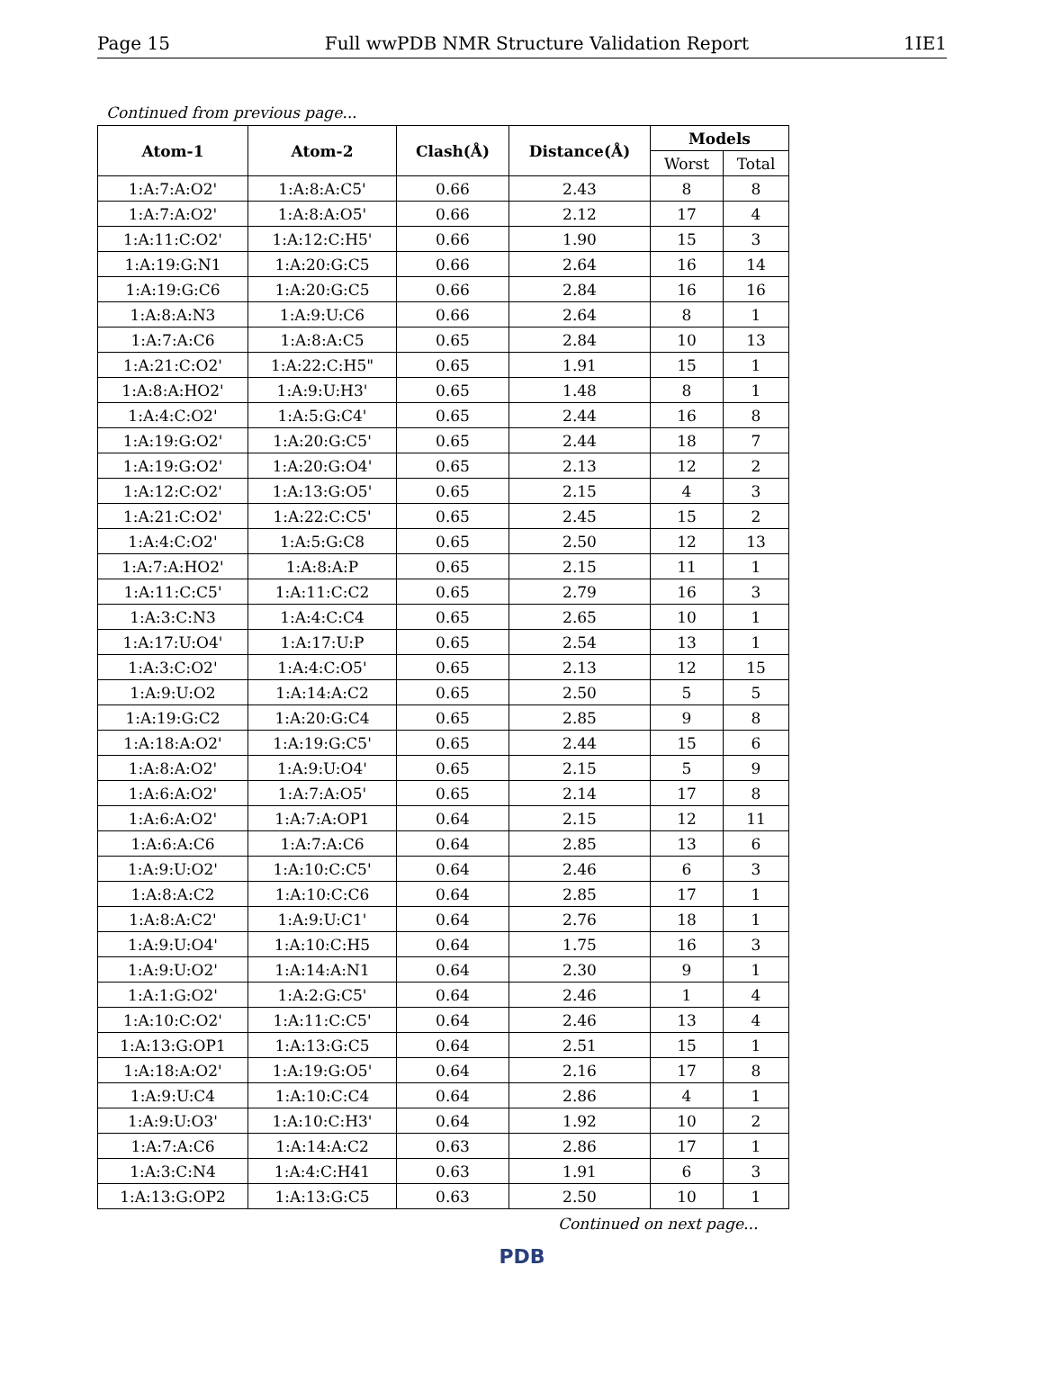Page 15 Full wwPDB NMR Structure Validation Report 1IE1
Continued from previous page...
| Atom-1 | Atom-2 | Clash(Å) | Distance(Å) | Models | |
| --- | --- | --- | --- | --- | --- |
| | | | | Worst | Total |
| 1:A:7:A:O2' | 1:A:8:A:C5' | 0.66 | 2.43 | 8 | 8 |
| 1:A:7:A:O2' | 1:A:8:A:O5' | 0.66 | 2.12 | 17 | 4 |
| 1:A:11:C:O2' | 1:A:12:C:H5' | 0.66 | 1.90 | 15 | 3 |
| 1:A:19:G:N1 | 1:A:20:G:C5 | 0.66 | 2.64 | 16 | 14 |
| 1:A:19:G:C6 | 1:A:20:G:C5 | 0.66 | 2.84 | 16 | 16 |
| 1:A:8:A:N3 | 1:A:9:U:C6 | 0.66 | 2.64 | 8 | 1 |
| 1:A:7:A:C6 | 1:A:8:A:C5 | 0.65 | 2.84 | 10 | 13 |
| 1:A:21:C:O2' | 1:A:22:C:H5" | 0.65 | 1.91 | 15 | 1 |
| 1:A:8:A:HO2' | 1:A:9:U:H3' | 0.65 | 1.48 | 8 | 1 |
| 1:A:4:C:O2' | 1:A:5:G:C4' | 0.65 | 2.44 | 16 | 8 |
| 1:A:19:G:O2' | 1:A:20:G:C5' | 0.65 | 2.44 | 18 | 7 |
| 1:A:19:G:O2' | 1:A:20:G:O4' | 0.65 | 2.13 | 12 | 2 |
| 1:A:12:C:O2' | 1:A:13:G:O5' | 0.65 | 2.15 | 4 | 3 |
| 1:A:21:C:O2' | 1:A:22:C:C5' | 0.65 | 2.45 | 15 | 2 |
| 1:A:4:C:O2' | 1:A:5:G:C8 | 0.65 | 2.50 | 12 | 13 |
| 1:A:7:A:HO2' | 1:A:8:A:P | 0.65 | 2.15 | 11 | 1 |
| 1:A:11:C:C5' | 1:A:11:C:C2 | 0.65 | 2.79 | 16 | 3 |
| 1:A:3:C:N3 | 1:A:4:C:C4 | 0.65 | 2.65 | 10 | 1 |
| 1:A:17:U:O4' | 1:A:17:U:P | 0.65 | 2.54 | 13 | 1 |
| 1:A:3:C:O2' | 1:A:4:C:O5' | 0.65 | 2.13 | 12 | 15 |
| 1:A:9:U:O2 | 1:A:14:A:C2 | 0.65 | 2.50 | 5 | 5 |
| 1:A:19:G:C2 | 1:A:20:G:C4 | 0.65 | 2.85 | 9 | 8 |
| 1:A:18:A:O2' | 1:A:19:G:C5' | 0.65 | 2.44 | 15 | 6 |
| 1:A:8:A:O2' | 1:A:9:U:O4' | 0.65 | 2.15 | 5 | 9 |
| 1:A:6:A:O2' | 1:A:7:A:O5' | 0.65 | 2.14 | 17 | 8 |
| 1:A:6:A:O2' | 1:A:7:A:OP1 | 0.64 | 2.15 | 12 | 11 |
| 1:A:6:A:C6 | 1:A:7:A:C6 | 0.64 | 2.85 | 13 | 6 |
| 1:A:9:U:O2' | 1:A:10:C:C5' | 0.64 | 2.46 | 6 | 3 |
| 1:A:8:A:C2 | 1:A:10:C:C6 | 0.64 | 2.85 | 17 | 1 |
| 1:A:8:A:C2' | 1:A:9:U:C1' | 0.64 | 2.76 | 18 | 1 |
| 1:A:9:U:O4' | 1:A:10:C:H5 | 0.64 | 1.75 | 16 | 3 |
| 1:A:9:U:O2' | 1:A:14:A:N1 | 0.64 | 2.30 | 9 | 1 |
| 1:A:1:G:O2' | 1:A:2:G:C5' | 0.64 | 2.46 | 1 | 4 |
| 1:A:10:C:O2' | 1:A:11:C:C5' | 0.64 | 2.46 | 13 | 4 |
| 1:A:13:G:OP1 | 1:A:13:G:C5 | 0.64 | 2.51 | 15 | 1 |
| 1:A:18:A:O2' | 1:A:19:G:O5' | 0.64 | 2.16 | 17 | 8 |
| 1:A:9:U:C4 | 1:A:10:C:C4 | 0.64 | 2.86 | 4 | 1 |
| 1:A:9:U:O3' | 1:A:10:C:H3' | 0.64 | 1.92 | 10 | 2 |
| 1:A:7:A:C6 | 1:A:14:A:C2 | 0.63 | 2.86 | 17 | 1 |
| 1:A:3:C:N4 | 1:A:4:C:H41 | 0.63 | 1.91 | 6 | 3 |
| 1:A:13:G:OP2 | 1:A:13:G:C5 | 0.63 | 2.50 | 10 | 1 |
Continued on next page...
PDB